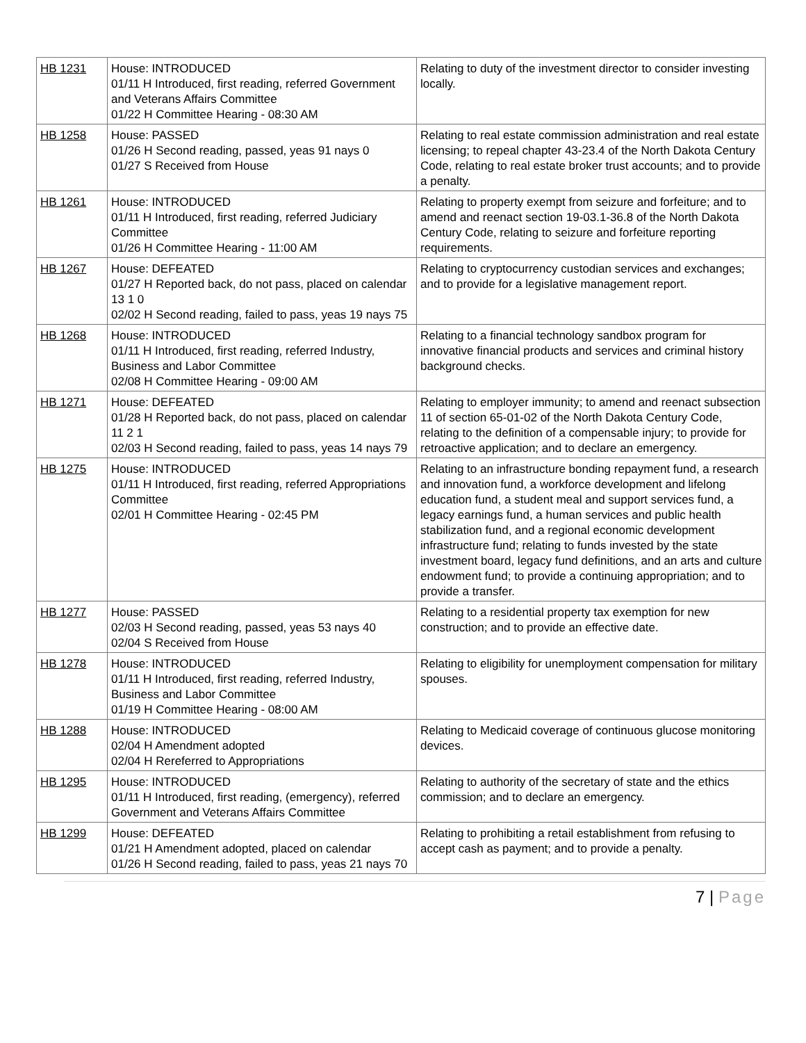| HB 1231 | House: INTRODUCED 01/11 H Introduced, first reading, referred Government and Veterans Affairs Committee 01/22 H Committee Hearing - 08:30 AM | Relating to duty of the investment director to consider investing locally. |
| HB 1258 | House: PASSED 01/26 H Second reading, passed, yeas 91 nays 0 01/27 S Received from House | Relating to real estate commission administration and real estate licensing; to repeal chapter 43-23.4 of the North Dakota Century Code, relating to real estate broker trust accounts; and to provide a penalty. |
| HB 1261 | House: INTRODUCED 01/11 H Introduced, first reading, referred Judiciary Committee 01/26 H Committee Hearing - 11:00 AM | Relating to property exempt from seizure and forfeiture; and to amend and reenact section 19-03.1-36.8 of the North Dakota Century Code, relating to seizure and forfeiture reporting requirements. |
| HB 1267 | House: DEFEATED 01/27 H Reported back, do not pass, placed on calendar 13 1 0 02/02 H Second reading, failed to pass, yeas 19 nays 75 | Relating to cryptocurrency custodian services and exchanges; and to provide for a legislative management report. |
| HB 1268 | House: INTRODUCED 01/11 H Introduced, first reading, referred Industry, Business and Labor Committee 02/08 H Committee Hearing - 09:00 AM | Relating to a financial technology sandbox program for innovative financial products and services and criminal history background checks. |
| HB 1271 | House: DEFEATED 01/28 H Reported back, do not pass, placed on calendar 11 2 1 02/03 H Second reading, failed to pass, yeas 14 nays 79 | Relating to employer immunity; to amend and reenact subsection 11 of section 65-01-02 of the North Dakota Century Code, relating to the definition of a compensable injury; to provide for retroactive application; and to declare an emergency. |
| HB 1275 | House: INTRODUCED 01/11 H Introduced, first reading, referred Appropriations Committee 02/01 H Committee Hearing - 02:45 PM | Relating to an infrastructure bonding repayment fund, a research and innovation fund, a workforce development and lifelong education fund, a student meal and support services fund, a legacy earnings fund, a human services and public health stabilization fund, and a regional economic development infrastructure fund; relating to funds invested by the state investment board, legacy fund definitions, and an arts and culture endowment fund; to provide a continuing appropriation; and to provide a transfer. |
| HB 1277 | House: PASSED 02/03 H Second reading, passed, yeas 53 nays 40 02/04 S Received from House | Relating to a residential property tax exemption for new construction; and to provide an effective date. |
| HB 1278 | House: INTRODUCED 01/11 H Introduced, first reading, referred Industry, Business and Labor Committee 01/19 H Committee Hearing - 08:00 AM | Relating to eligibility for unemployment compensation for military spouses. |
| HB 1288 | House: INTRODUCED 02/04 H Amendment adopted 02/04 H Rereferred to Appropriations | Relating to Medicaid coverage of continuous glucose monitoring devices. |
| HB 1295 | House: INTRODUCED 01/11 H Introduced, first reading, (emergency), referred Government and Veterans Affairs Committee | Relating to authority of the secretary of state and the ethics commission; and to declare an emergency. |
| HB 1299 | House: DEFEATED 01/21 H Amendment adopted, placed on calendar 01/26 H Second reading, failed to pass, yeas 21 nays 70 | Relating to prohibiting a retail establishment from refusing to accept cash as payment; and to provide a penalty. |
7 | Page